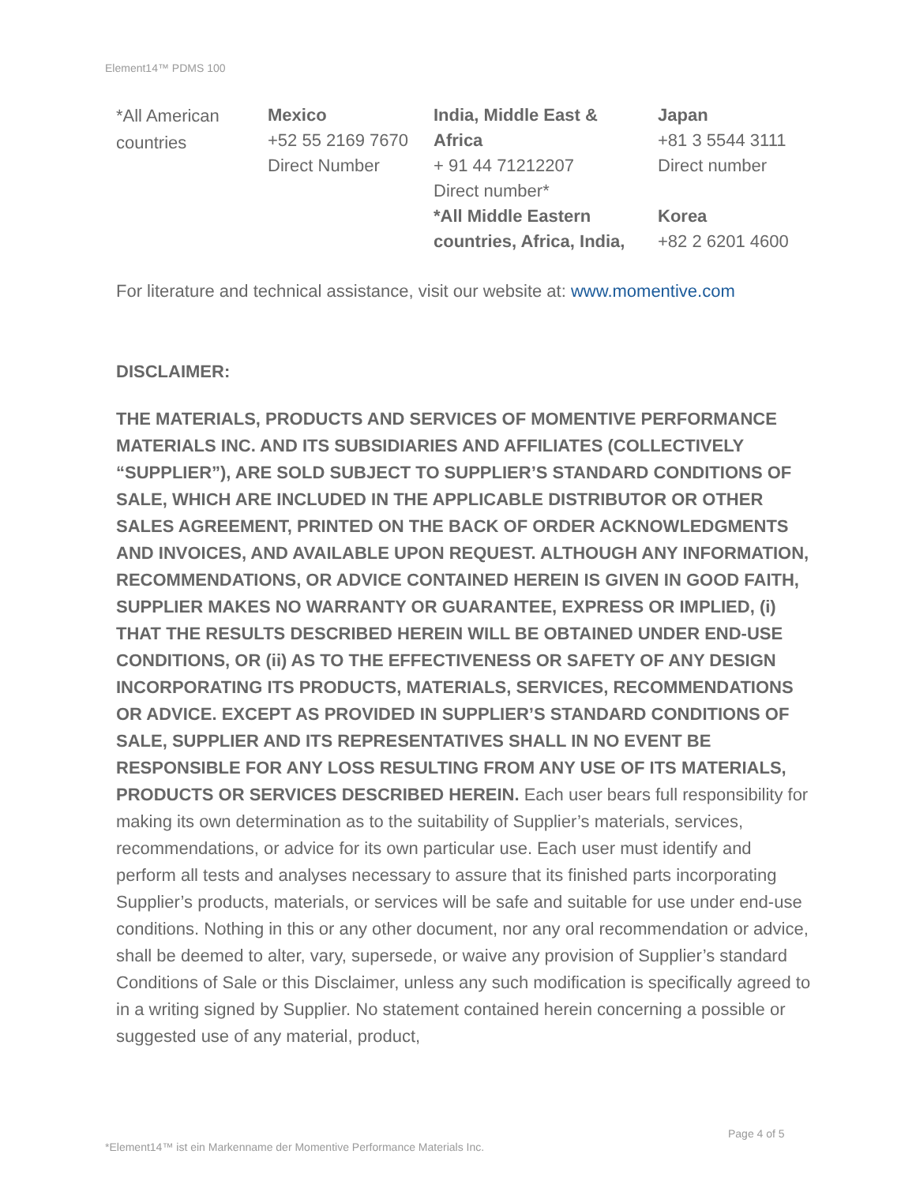Element14™ PDMS 100
| *All American countries | Mexico +52 55 2169 7670 Direct Number | India, Middle East & Africa + 91 44 71212207 Direct number* *All Middle Eastern countries, Africa, India, | Japan +81 3 5544 3111 Direct number Korea +82 2 6201 4600 |
For literature and technical assistance, visit our website at: www.momentive.com
DISCLAIMER:
THE MATERIALS, PRODUCTS AND SERVICES OF MOMENTIVE PERFORMANCE MATERIALS INC. AND ITS SUBSIDIARIES AND AFFILIATES (COLLECTIVELY “SUPPLIER”), ARE SOLD SUBJECT TO SUPPLIER’S STANDARD CONDITIONS OF SALE, WHICH ARE INCLUDED IN THE APPLICABLE DISTRIBUTOR OR OTHER SALES AGREEMENT, PRINTED ON THE BACK OF ORDER ACKNOWLEDGMENTS AND INVOICES, AND AVAILABLE UPON REQUEST. ALTHOUGH ANY INFORMATION, RECOMMENDATIONS, OR ADVICE CONTAINED HEREIN IS GIVEN IN GOOD FAITH, SUPPLIER MAKES NO WARRANTY OR GUARANTEE, EXPRESS OR IMPLIED, (i) THAT THE RESULTS DESCRIBED HEREIN WILL BE OBTAINED UNDER END-USE CONDITIONS, OR (ii) AS TO THE EFFECTIVENESS OR SAFETY OF ANY DESIGN INCORPORATING ITS PRODUCTS, MATERIALS, SERVICES, RECOMMENDATIONS OR ADVICE. EXCEPT AS PROVIDED IN SUPPLIER’S STANDARD CONDITIONS OF SALE, SUPPLIER AND ITS REPRESENTATIVES SHALL IN NO EVENT BE RESPONSIBLE FOR ANY LOSS RESULTING FROM ANY USE OF ITS MATERIALS, PRODUCTS OR SERVICES DESCRIBED HEREIN. Each user bears full responsibility for making its own determination as to the suitability of Supplier’s materials, services, recommendations, or advice for its own particular use. Each user must identify and perform all tests and analyses necessary to assure that its finished parts incorporating Supplier’s products, materials, or services will be safe and suitable for use under end-use conditions. Nothing in this or any other document, nor any oral recommendation or advice, shall be deemed to alter, vary, supersede, or waive any provision of Supplier’s standard Conditions of Sale or this Disclaimer, unless any such modification is specifically agreed to in a writing signed by Supplier. No statement contained herein concerning a possible or suggested use of any material, product,
Page 4 of 5
*Element14™ ist ein Markenname der Momentive Performance Materials Inc.